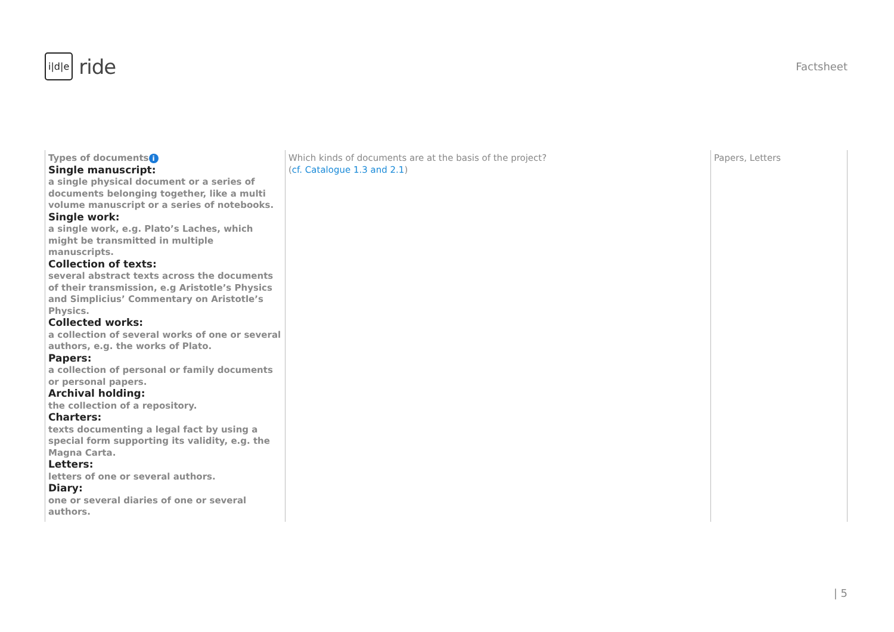i|d|e ride
Factsheet
| Types of documents i Single manuscript: a single physical document or a series of documents belonging together, like a multi volume manuscript or a series of notebooks. Single work: a single work, e.g. Plato’s Laches, which might be transmitted in multiple manuscripts. Collection of texts: several abstract texts across the documents of their transmission, e.g Aristotle’s Physics and Simplicius’ Commentary on Aristotle’s Physics. Collected works: a collection of several works of one or several authors, e.g. the works of Plato. Papers: a collection of personal or family documents or personal papers. Archival holding: the collection of a repository. Charters: texts documenting a legal fact by using a special form supporting its validity, e.g. the Magna Carta. Letters: letters of one or several authors. Diary: one or several diaries of one or several authors. | Which kinds of documents are at the basis of the project? ( cf. Catalogue 1.3 and 2.1 ) | Papers, Letters |
| 5